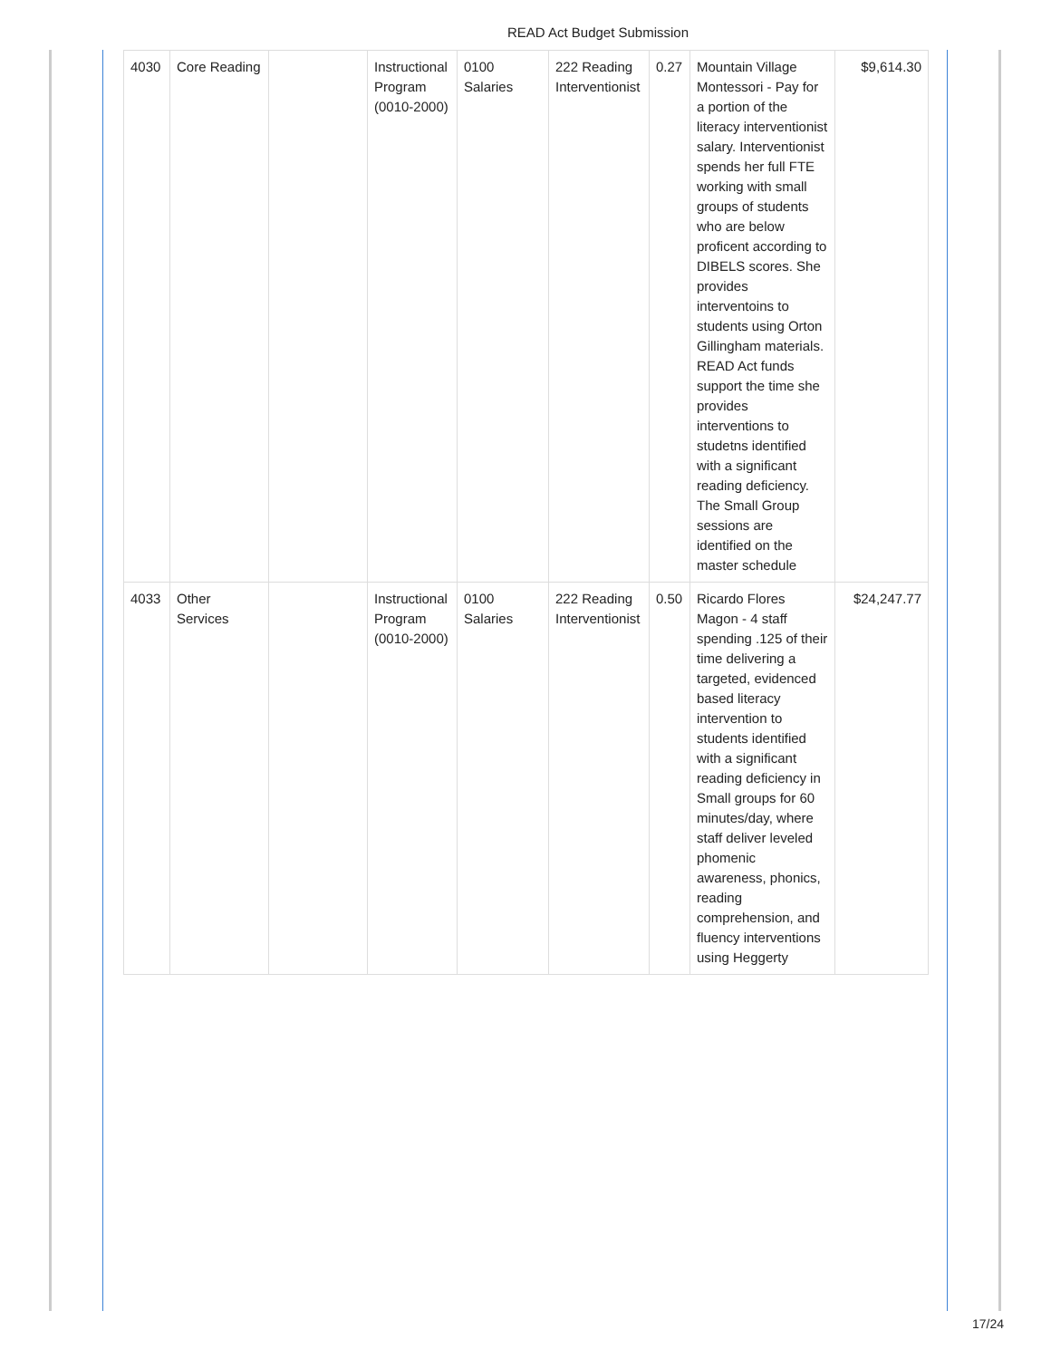READ Act Budget Submission
| 4030 | Core Reading | | Instructional Program (0010-2000) | 0100 Salaries | 222 Reading Interventionist | 0.27 | Mountain Village Montessori - Pay for a portion of the literacy interventionist salary. Interventionist spends her full FTE working with small groups of students who are below proficent according to DIBELS scores. She provides interventoins to students using Orton Gillingham materials. READ Act funds support the time she provides interventions to studetns identified with a significant reading deficiency. The Small Group sessions are identified on the master schedule | $9,614.30 |
| 4033 | Other Services | | Instructional Program (0010-2000) | 0100 Salaries | 222 Reading Interventionist | 0.50 | Ricardo Flores Magon - 4 staff spending .125 of their time delivering a targeted, evidenced based literacy intervention to students identified with a significant reading deficiency in Small groups for 60 minutes/day, where staff deliver leveled phomenic awareness, phonics, reading comprehension, and fluency interventions using Heggerty | $24,247.77 |
17/24